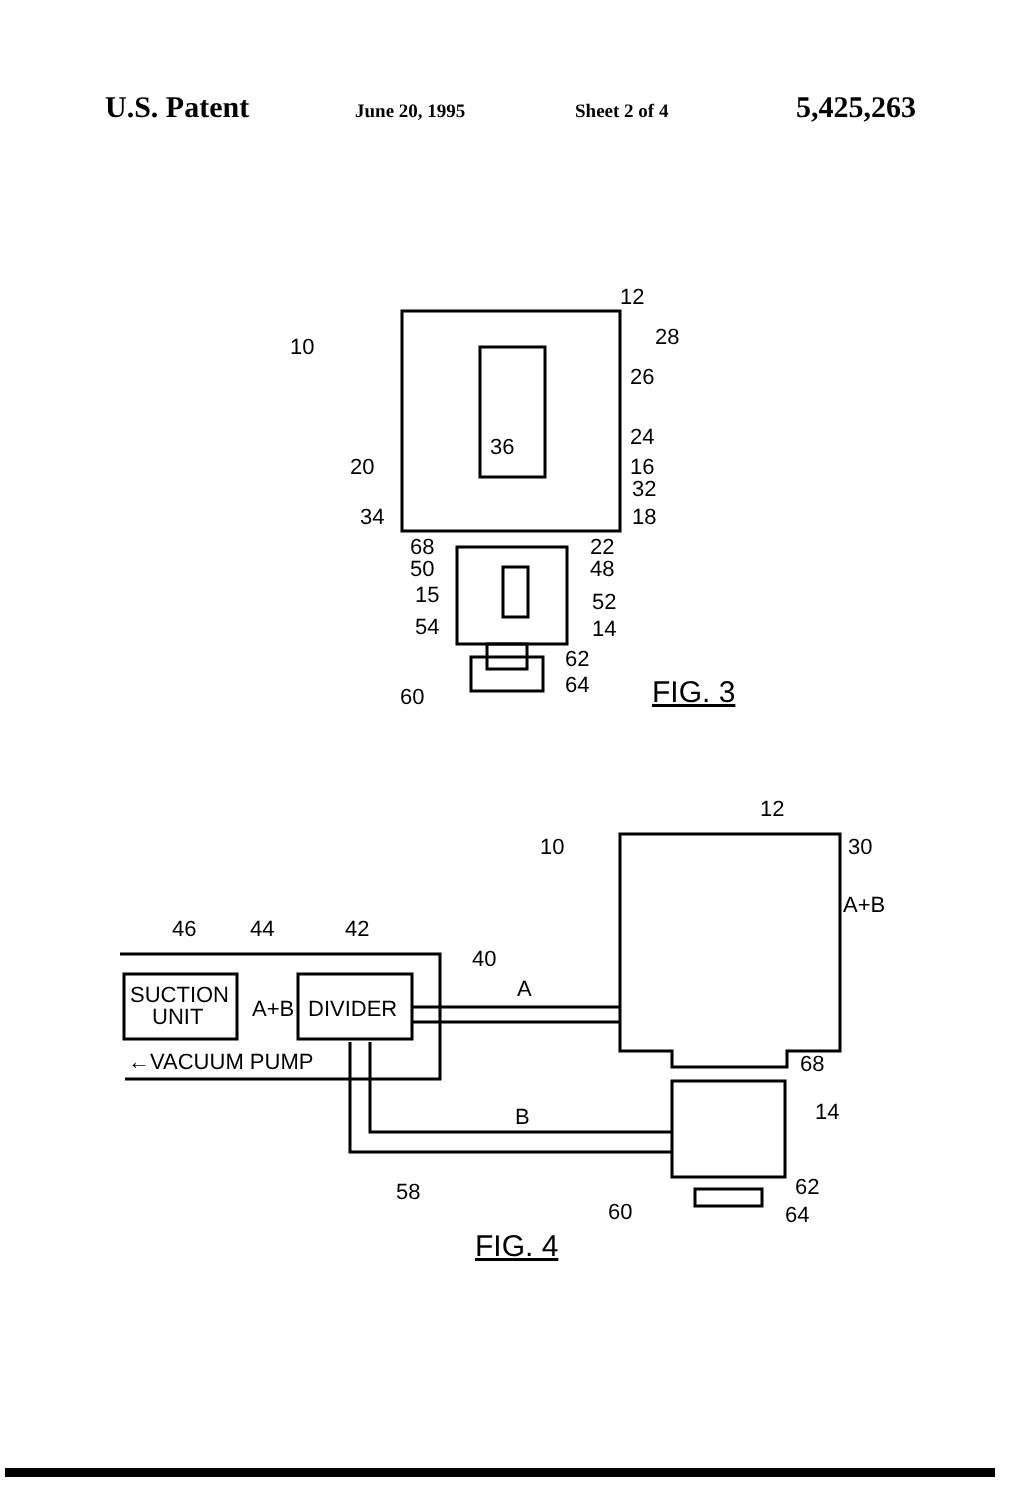U.S. Patent June 20, 1995 Sheet 2 of 4 5,425,263
10
12
28
26
24
36
20
16
32
34
18
68
50
22
48
15
52
54
14
62
64
60
FIG. 3
12
10
30
A+B
46
44
42
40
A
SUCTION
UNIT
A+B
DIVIDER
←VACUUM PUMP
68
14
B
58
62
60
64
FIG. 4